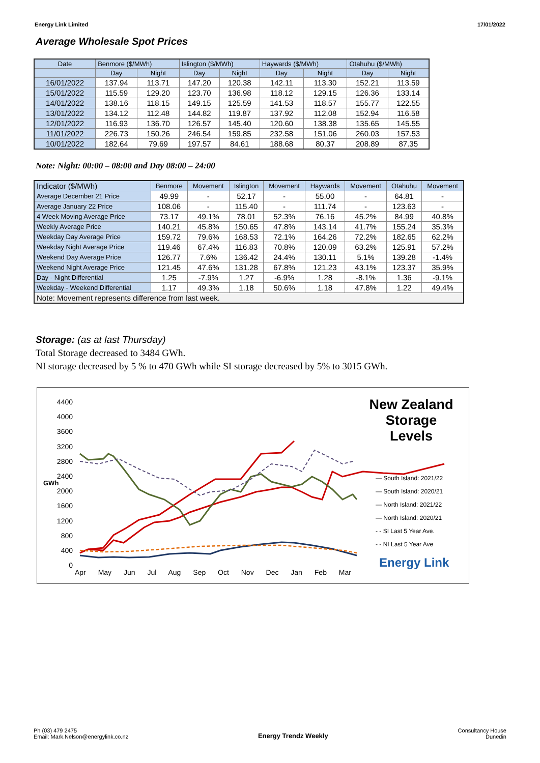Energy Link Limited 17/01/2022
Average Wholesale Spot Prices
| Date | Benmore ($/MWh) | | Islington ($/MWh) | | Haywards ($/MWh) | | Otahuhu ($/MWh) | |
| --- | --- | --- | --- | --- | --- | --- | --- | --- |
| | Day | Night | Day | Night | Day | Night | Day | Night |
| 16/01/2022 | 137.94 | 113.71 | 147.20 | 120.38 | 142.11 | 113.30 | 152.21 | 113.59 |
| 15/01/2022 | 115.59 | 129.20 | 123.70 | 136.98 | 118.12 | 129.15 | 126.36 | 133.14 |
| 14/01/2022 | 138.16 | 118.15 | 149.15 | 125.59 | 141.53 | 118.57 | 155.77 | 122.55 |
| 13/01/2022 | 134.12 | 112.48 | 144.82 | 119.87 | 137.92 | 112.08 | 152.94 | 116.58 |
| 12/01/2022 | 116.93 | 136.70 | 126.57 | 145.40 | 120.60 | 138.38 | 135.65 | 145.55 |
| 11/01/2022 | 226.73 | 150.26 | 246.54 | 159.85 | 232.58 | 151.06 | 260.03 | 157.53 |
| 10/01/2022 | 182.64 | 79.69 | 197.57 | 84.61 | 188.68 | 80.37 | 208.89 | 87.35 |
Note: Night: 00:00 – 08:00 and Day 08:00 – 24:00
| Indicator ($/MWh) | Benmore | Movement | Islington | Movement | Haywards | Movement | Otahuhu | Movement |
| --- | --- | --- | --- | --- | --- | --- | --- | --- |
| Average December 21 Price | 49.99 | - | 52.17 | - | 55.00 | - | 64.81 | - |
| Average January 22 Price | 108.06 | - | 115.40 | - | 111.74 | - | 123.63 | - |
| 4 Week Moving Average Price | 73.17 | 49.1% | 78.01 | 52.3% | 76.16 | 45.2% | 84.99 | 40.8% |
| Weekly Average Price | 140.21 | 45.8% | 150.65 | 47.8% | 143.14 | 41.7% | 155.24 | 35.3% |
| Weekday Day Average Price | 159.72 | 79.6% | 168.53 | 72.1% | 164.26 | 72.2% | 182.65 | 62.2% |
| Weekday Night Average Price | 119.46 | 67.4% | 116.83 | 70.8% | 120.09 | 63.2% | 125.91 | 57.2% |
| Weekend Day Average Price | 126.77 | 7.6% | 136.42 | 24.4% | 130.11 | 5.1% | 139.28 | -1.4% |
| Weekend Night Average Price | 121.45 | 47.6% | 131.28 | 67.8% | 121.23 | 43.1% | 123.37 | 35.9% |
| Day - Night Differential | 1.25 | -7.9% | 1.27 | -6.9% | 1.28 | -8.1% | 1.36 | -9.1% |
| Weekday - Weekend Differential | 1.17 | 49.3% | 1.18 | 50.6% | 1.18 | 47.8% | 1.22 | 49.4% |
| Note: Movement represents difference from last week. | | | | | | | | |
Storage: (as at last Thursday)
Total Storage decreased to 3484 GWh.
NI storage decreased by 5 % to 470 GWh while SI storage decreased by 5% to 3015 GWh.
4400
4000
3600
3200
2800
2400
2000
1600
1200
800
400
0
GWh
Apr May Jun Jul Aug Sep Oct Nov Dec Jan Feb Mar
New Zealand Storage Levels
— South Island: 2021/22
— South Island: 2020/21
— North Island: 2021/22
— North Island: 2020/21
- - SI Last 5 Year Ave.
- - NI Last 5 Year Ave
Energy Link
Ph (03) 479 2475
Email: Mark.Nelson@energylink.co.nz Energy Trendz Weekly Consultancy House
Dunedin